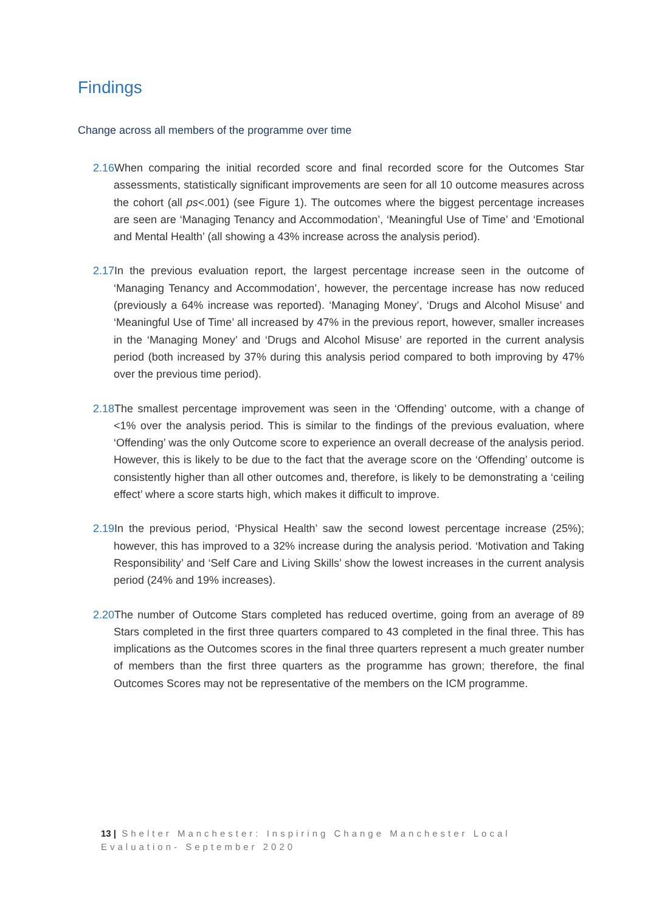Findings
Change across all members of the programme over time
2.16 When comparing the initial recorded score and final recorded score for the Outcomes Star assessments, statistically significant improvements are seen for all 10 outcome measures across the cohort (all ps<.001) (see Figure 1). The outcomes where the biggest percentage increases are seen are ‘Managing Tenancy and Accommodation’, ‘Meaningful Use of Time’ and ‘Emotional and Mental Health’ (all showing a 43% increase across the analysis period).
2.17 In the previous evaluation report, the largest percentage increase seen in the outcome of ‘Managing Tenancy and Accommodation’, however, the percentage increase has now reduced (previously a 64% increase was reported). ‘Managing Money’, ‘Drugs and Alcohol Misuse’ and ‘Meaningful Use of Time’ all increased by 47% in the previous report, however, smaller increases in the ‘Managing Money’ and ‘Drugs and Alcohol Misuse’ are reported in the current analysis period (both increased by 37% during this analysis period compared to both improving by 47% over the previous time period).
2.18 The smallest percentage improvement was seen in the ‘Offending’ outcome, with a change of <1% over the analysis period. This is similar to the findings of the previous evaluation, where ‘Offending’ was the only Outcome score to experience an overall decrease of the analysis period. However, this is likely to be due to the fact that the average score on the ‘Offending’ outcome is consistently higher than all other outcomes and, therefore, is likely to be demonstrating a ‘ceiling effect’ where a score starts high, which makes it difficult to improve.
2.19 In the previous period, ‘Physical Health’ saw the second lowest percentage increase (25%); however, this has improved to a 32% increase during the analysis period. ‘Motivation and Taking Responsibility’ and ‘Self Care and Living Skills’ show the lowest increases in the current analysis period (24% and 19% increases).
2.20 The number of Outcome Stars completed has reduced overtime, going from an average of 89 Stars completed in the first three quarters compared to 43 completed in the final three. This has implications as the Outcomes scores in the final three quarters represent a much greater number of members than the first three quarters as the programme has grown; therefore, the final Outcomes Scores may not be representative of the members on the ICM programme.
13 | Shelter Manchester: Inspiring Change Manchester Local Evaluation- September 2020